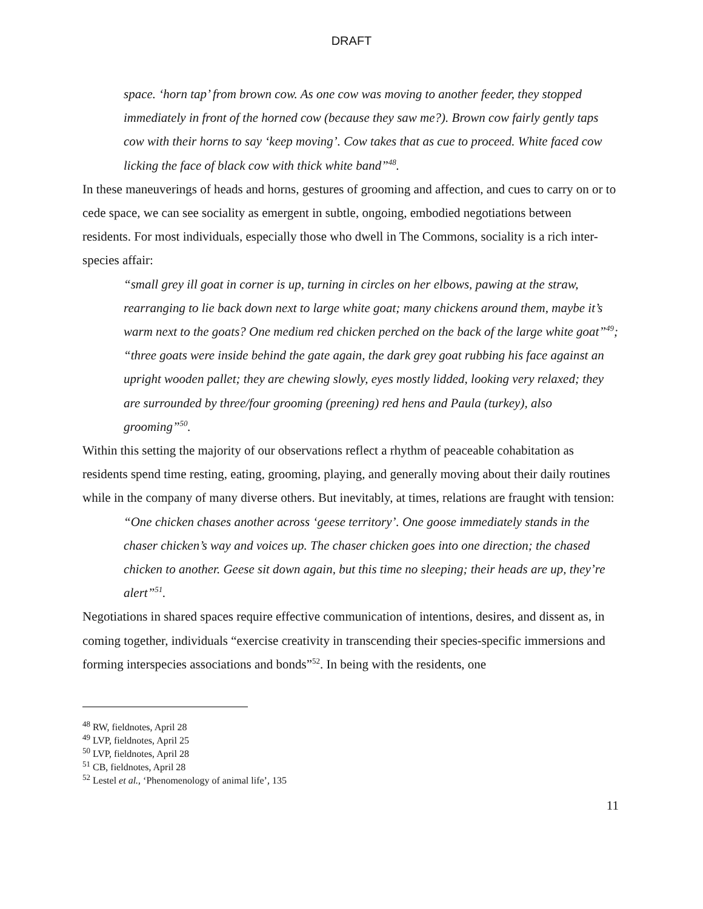DRAFT
space. ‘horn tap’ from brown cow. As one cow was moving to another feeder, they stopped immediately in front of the horned cow (because they saw me?). Brown cow fairly gently taps cow with their horns to say ‘keep moving’. Cow takes that as cue to proceed. White faced cow licking the face of black cow with thick white band”<sup>48</sup>.
In these maneuverings of heads and horns, gestures of grooming and affection, and cues to carry on or to cede space, we can see sociality as emergent in subtle, ongoing, embodied negotiations between residents. For most individuals, especially those who dwell in The Commons, sociality is a rich inter-species affair:
“small grey ill goat in corner is up, turning in circles on her elbows, pawing at the straw, rearranging to lie back down next to large white goat; many chickens around them, maybe it’s warm next to the goats? One medium red chicken perched on the back of the large white goat”<sup>49</sup>;
“three goats were inside behind the gate again, the dark grey goat rubbing his face against an upright wooden pallet; they are chewing slowly, eyes mostly lidded, looking very relaxed; they are surrounded by three/four grooming (preening) red hens and Paula (turkey), also grooming”<sup>50</sup>.
Within this setting the majority of our observations reflect a rhythm of peaceable cohabitation as residents spend time resting, eating, grooming, playing, and generally moving about their daily routines while in the company of many diverse others. But inevitably, at times, relations are fraught with tension:
“One chicken chases another across ‘geese territory’. One goose immediately stands in the chaser chicken’s way and voices up. The chaser chicken goes into one direction; the chased chicken to another. Geese sit down again, but this time no sleeping; their heads are up, they’re alert”<sup>51</sup>.
Negotiations in shared spaces require effective communication of intentions, desires, and dissent as, in coming together, individuals “exercise creativity in transcending their species-specific immersions and forming interspecies associations and bonds”<sup>52</sup>. In being with the residents, one
<sup>48</sup> RW, fieldnotes, April 28
<sup>49</sup> LVP, fieldnotes, April 25
<sup>50</sup> LVP, fieldnotes, April 28
<sup>51</sup> CB, fieldnotes, April 28
<sup>52</sup> Lestel et al., ‘Phenomenology of animal life’, 135
11